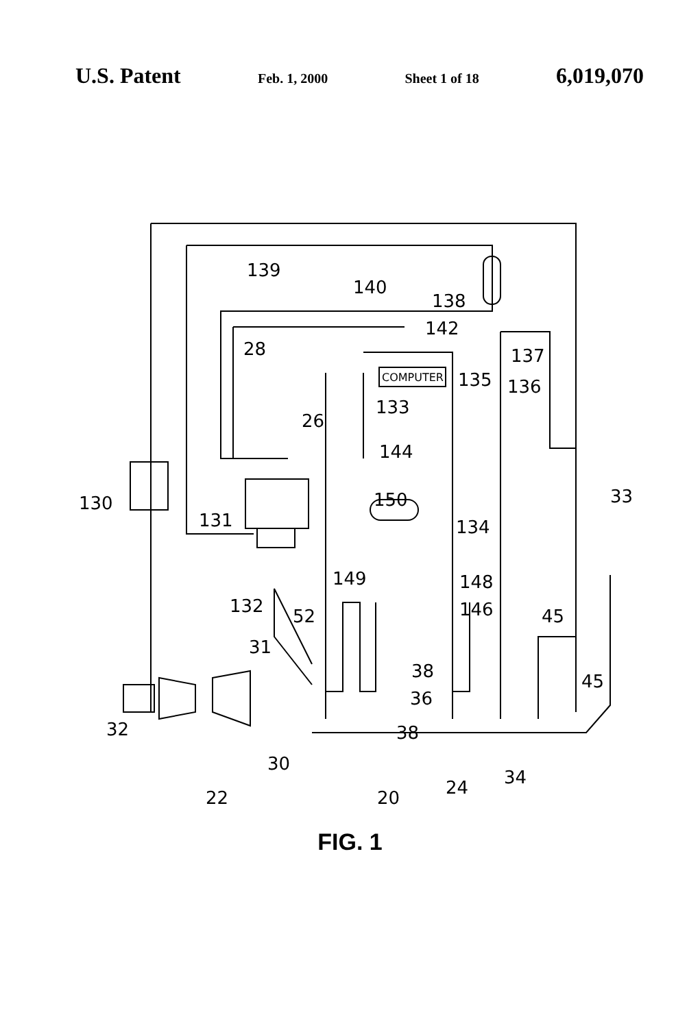U.S. Patent Feb. 1, 2000 Sheet 1 of 18 6,019,070
COMPUTER
139
140
138
142
28 137
135 136
133
26
144
130 150 33
131 134
149 148
132 52 146 45
31
38 45
36
32 38
30
34 24 22 20
FIG. 1